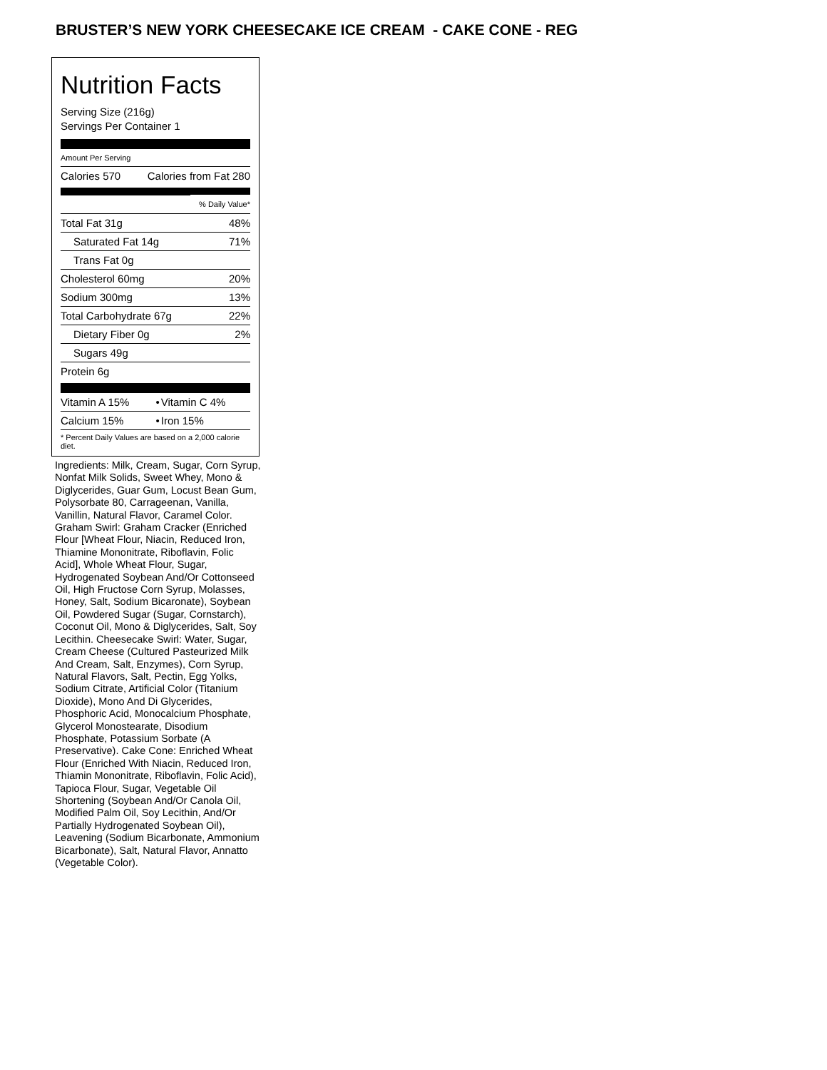BRUSTER’S NEW YORK CHEESECAKE ICE CREAM - CAKE CONE - REG
Nutrition Facts
Serving Size (216g)
Servings Per Container 1
Amount Per Serving
| Calories 570 | Calories from Fat 280 |
| | % Daily Value* |
| Total Fat 31g | 48% |
| Saturated Fat 14g | 71% |
| Trans Fat 0g | |
| Cholesterol 60mg | 20% |
| Sodium 300mg | 13% |
| Total Carbohydrate 67g | 22% |
| Dietary Fiber 0g | 2% |
| Sugars 49g | |
| Protein 6g | |
| Vitamin A 15% | • | Vitamin C 4% |
| Calcium 15% | • | Iron 15% |
| * Percent Daily Values are based on a 2,000 calorie diet. | | |
Ingredients: Milk, Cream, Sugar, Corn Syrup, Nonfat Milk Solids, Sweet Whey, Mono & Diglycerides, Guar Gum, Locust Bean Gum, Polysorbate 80, Carrageenan, Vanilla, Vanillin, Natural Flavor, Caramel Color. Graham Swirl: Graham Cracker (Enriched Flour [Wheat Flour, Niacin, Reduced Iron, Thiamine Mononitrate, Riboflavin, Folic Acid], Whole Wheat Flour, Sugar, Hydrogenated Soybean And/Or Cottonseed Oil, High Fructose Corn Syrup, Molasses, Honey, Salt, Sodium Bicaronate), Soybean Oil, Powdered Sugar (Sugar, Cornstarch), Coconut Oil, Mono & Diglycerides, Salt, Soy Lecithin. Cheesecake Swirl: Water, Sugar, Cream Cheese (Cultured Pasteurized Milk And Cream, Salt, Enzymes), Corn Syrup, Natural Flavors, Salt, Pectin, Egg Yolks, Sodium Citrate, Artificial Color (Titanium Dioxide), Mono And Di Glycerides, Phosphoric Acid, Monocalcium Phosphate, Glycerol Monostearate, Disodium Phosphate, Potassium Sorbate (A Preservative). Cake Cone: Enriched Wheat Flour (Enriched With Niacin, Reduced Iron, Thiamin Mononitrate, Riboflavin, Folic Acid), Tapioca Flour, Sugar, Vegetable Oil Shortening (Soybean And/Or Canola Oil, Modified Palm Oil, Soy Lecithin, And/Or Partially Hydrogenated Soybean Oil), Leavening (Sodium Bicarbonate, Ammonium Bicarbonate), Salt, Natural Flavor, Annatto (Vegetable Color).